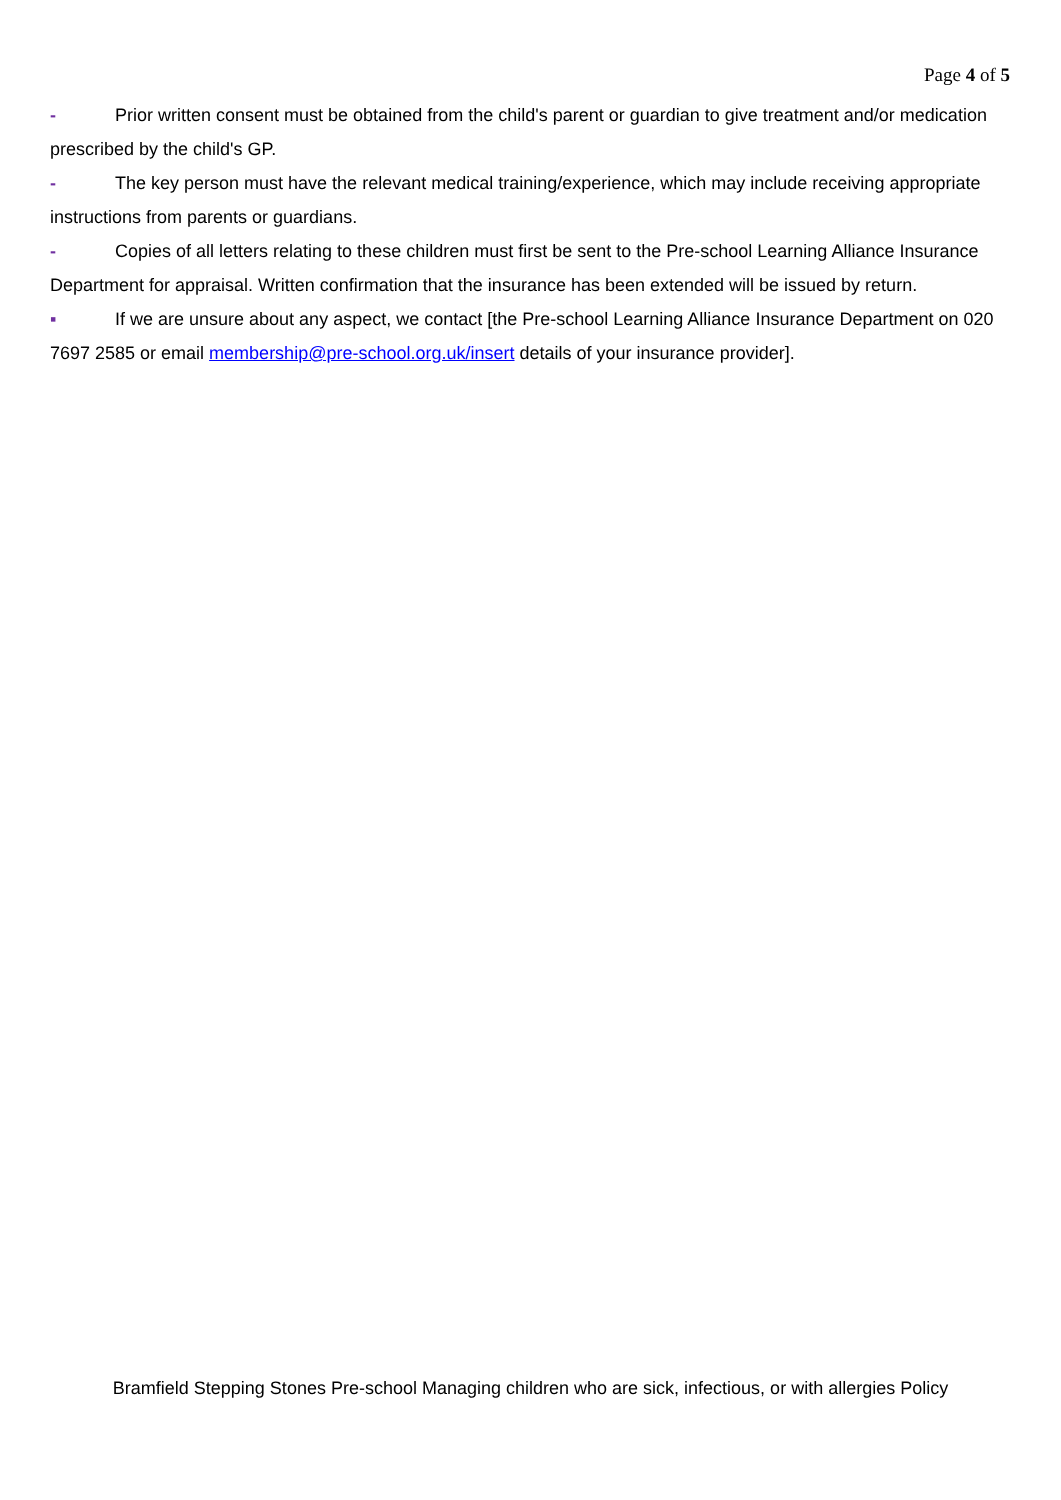Page 4 of 5
- Prior written consent must be obtained from the child's parent or guardian to give treatment and/or medication prescribed by the child's GP.
- The key person must have the relevant medical training/experience, which may include receiving appropriate instructions from parents or guardians.
- Copies of all letters relating to these children must first be sent to the Pre-school Learning Alliance Insurance Department for appraisal. Written confirmation that the insurance has been extended will be issued by return.
▪ If we are unsure about any aspect, we contact [the Pre-school Learning Alliance Insurance Department on 020 7697 2585 or email membership@pre-school.org.uk/insert details of your insurance provider].
Bramfield Stepping Stones Pre-school Managing children who are sick, infectious, or with allergies Policy